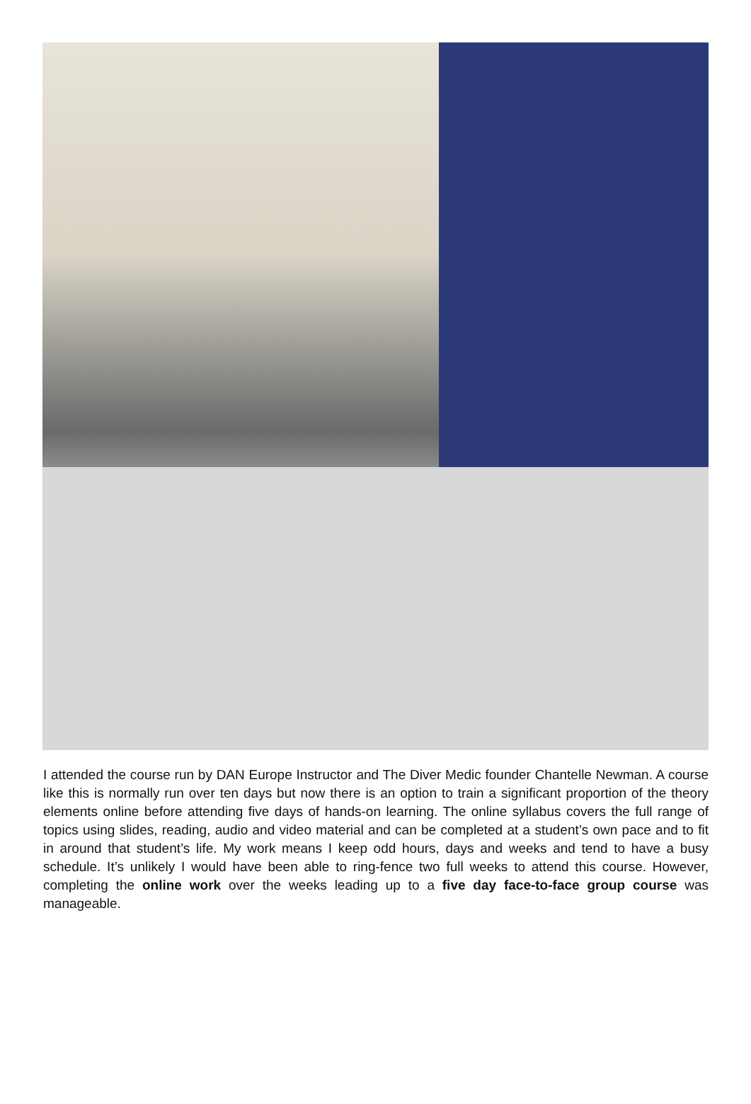I attended the course run by DAN Europe Instructor and The Diver Medic founder Chantelle Newman. A course like this is normally run over ten days but now there is an option to train a significant proportion of the theory elements online before attending five days of hands-on learning. The online syllabus covers the full range of topics using slides, reading, audio and video material and can be completed at a student’s own pace and to fit in around that student’s life. My work means I keep odd hours, days and weeks and tend to have a busy schedule. It’s unlikely I would have been able to ring-fence two full weeks to attend this course. However, completing the online work over the weeks leading up to a five day face-to-face group course was manageable.